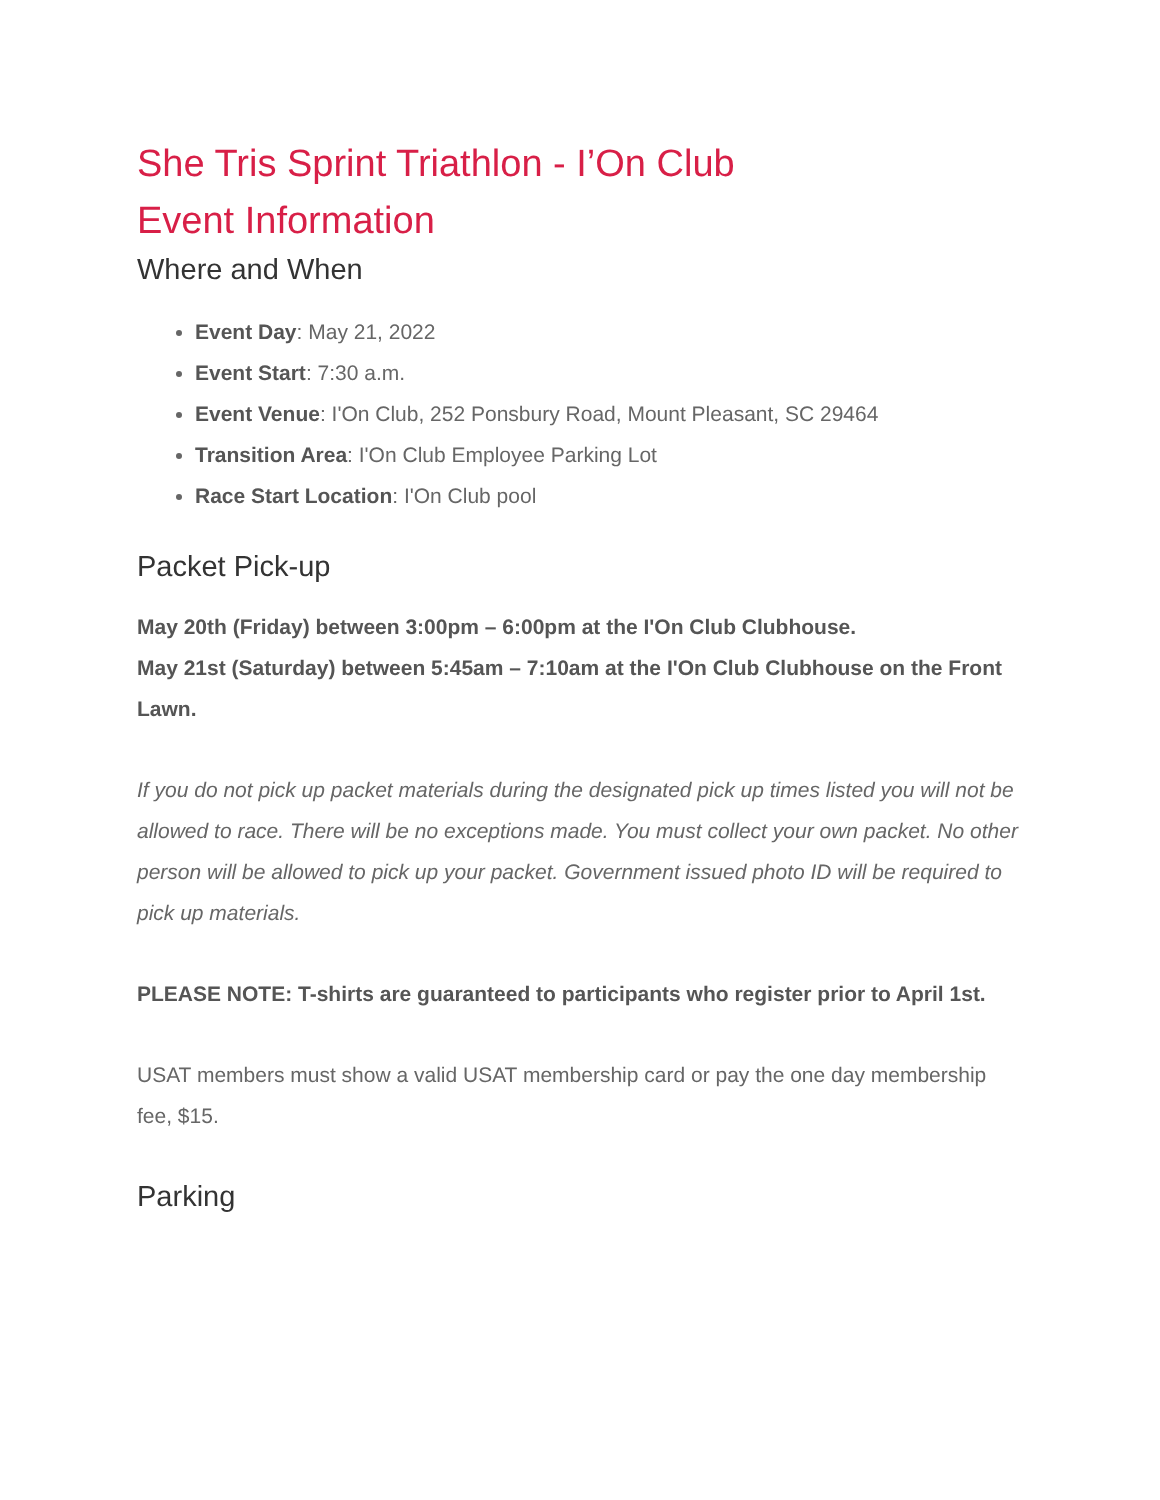She Tris Sprint Triathlon - I’On Club
Event Information
Where and When
Event Day: May 21, 2022
Event Start: 7:30 a.m.
Event Venue: I'On Club, 252 Ponsbury Road, Mount Pleasant, SC 29464
Transition Area: I'On Club Employee Parking Lot
Race Start Location: I'On Club pool
Packet Pick-up
May 20th (Friday) between 3:00pm – 6:00pm at the I'On Club Clubhouse.
May 21st (Saturday) between 5:45am – 7:10am at the I'On Club Clubhouse on the Front Lawn.
If you do not pick up packet materials during the designated pick up times listed you will not be allowed to race. There will be no exceptions made. You must collect your own packet. No other person will be allowed to pick up your packet. Government issued photo ID will be required to pick up materials.
PLEASE NOTE: T-shirts are guaranteed to participants who register prior to April 1st.
USAT members must show a valid USAT membership card or pay the one day membership fee, $15.
Parking